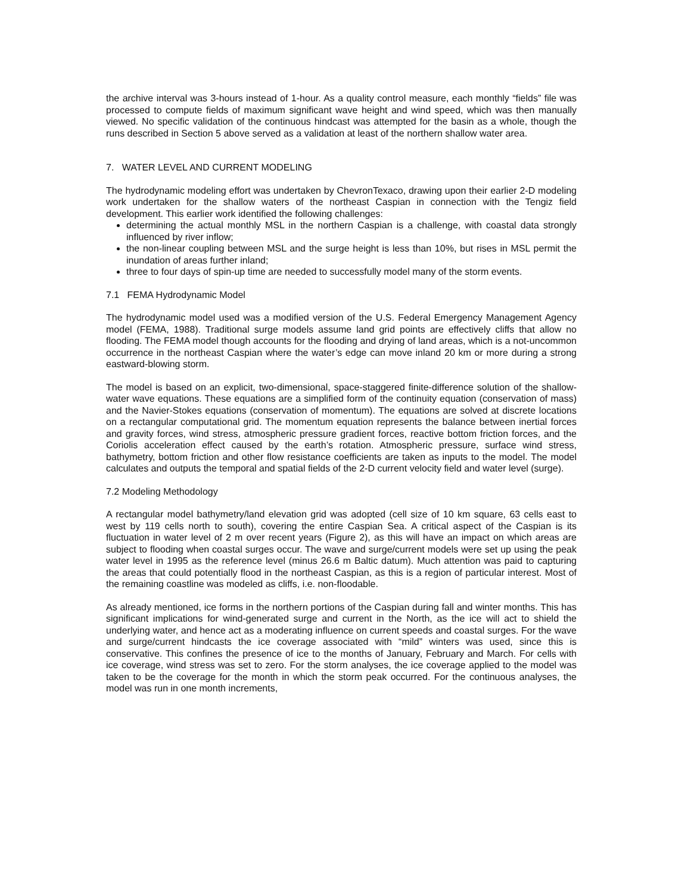the archive interval was 3-hours instead of 1-hour. As a quality control measure, each monthly “fields” file was processed to compute fields of maximum significant wave height and wind speed, which was then manually viewed. No specific validation of the continuous hindcast was attempted for the basin as a whole, though the runs described in Section 5 above served as a validation at least of the northern shallow water area.
7. WATER LEVEL AND CURRENT MODELING
The hydrodynamic modeling effort was undertaken by ChevronTexaco, drawing upon their earlier 2-D modeling work undertaken for the shallow waters of the northeast Caspian in connection with the Tengiz field development. This earlier work identified the following challenges:
determining the actual monthly MSL in the northern Caspian is a challenge, with coastal data strongly influenced by river inflow;
the non-linear coupling between MSL and the surge height is less than 10%, but rises in MSL permit the inundation of areas further inland;
three to four days of spin-up time are needed to successfully model many of the storm events.
7.1 FEMA Hydrodynamic Model
The hydrodynamic model used was a modified version of the U.S. Federal Emergency Management Agency model (FEMA, 1988). Traditional surge models assume land grid points are effectively cliffs that allow no flooding. The FEMA model though accounts for the flooding and drying of land areas, which is a not-uncommon occurrence in the northeast Caspian where the water’s edge can move inland 20 km or more during a strong eastward-blowing storm.
The model is based on an explicit, two-dimensional, space-staggered finite-difference solution of the shallow-water wave equations. These equations are a simplified form of the continuity equation (conservation of mass) and the Navier-Stokes equations (conservation of momentum). The equations are solved at discrete locations on a rectangular computational grid. The momentum equation represents the balance between inertial forces and gravity forces, wind stress, atmospheric pressure gradient forces, reactive bottom friction forces, and the Coriolis acceleration effect caused by the earth’s rotation. Atmospheric pressure, surface wind stress, bathymetry, bottom friction and other flow resistance coefficients are taken as inputs to the model. The model calculates and outputs the temporal and spatial fields of the 2-D current velocity field and water level (surge).
7.2 Modeling Methodology
A rectangular model bathymetry/land elevation grid was adopted (cell size of 10 km square, 63 cells east to west by 119 cells north to south), covering the entire Caspian Sea. A critical aspect of the Caspian is its fluctuation in water level of 2 m over recent years (Figure 2), as this will have an impact on which areas are subject to flooding when coastal surges occur. The wave and surge/current models were set up using the peak water level in 1995 as the reference level (minus 26.6 m Baltic datum). Much attention was paid to capturing the areas that could potentially flood in the northeast Caspian, as this is a region of particular interest. Most of the remaining coastline was modeled as cliffs, i.e. non-floodable.
As already mentioned, ice forms in the northern portions of the Caspian during fall and winter months. This has significant implications for wind-generated surge and current in the North, as the ice will act to shield the underlying water, and hence act as a moderating influence on current speeds and coastal surges. For the wave and surge/current hindcasts the ice coverage associated with “mild” winters was used, since this is conservative. This confines the presence of ice to the months of January, February and March. For cells with ice coverage, wind stress was set to zero. For the storm analyses, the ice coverage applied to the model was taken to be the coverage for the month in which the storm peak occurred. For the continuous analyses, the model was run in one month increments,